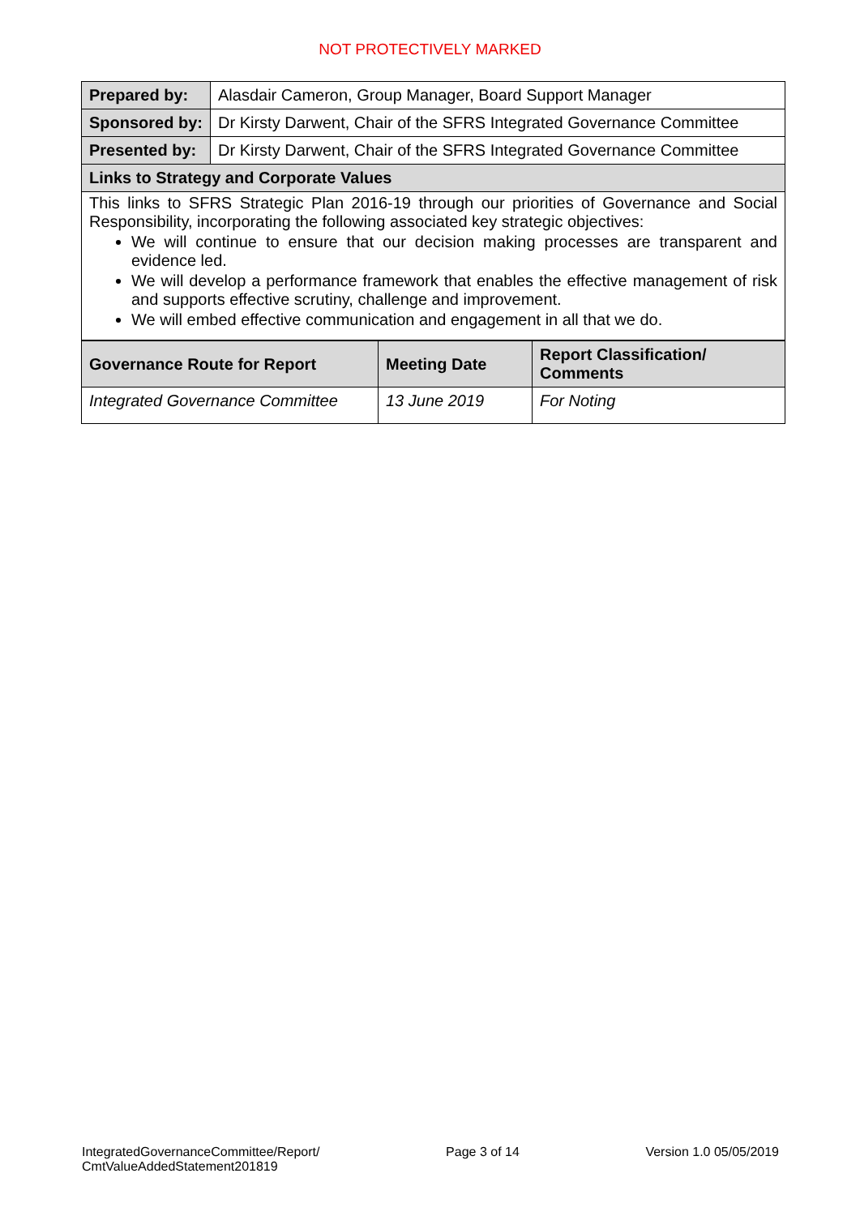NOT PROTECTIVELY MARKED
| Prepared by: | Alasdair Cameron, Group Manager, Board Support Manager |
| Sponsored by: | Dr Kirsty Darwent, Chair of the SFRS Integrated Governance Committee |
| Presented by: | Dr Kirsty Darwent, Chair of the SFRS Integrated Governance Committee |
| Links to Strategy and Corporate Values | |
| This links to SFRS Strategic Plan 2016-19 through our priorities of Governance and Social Responsibility, incorporating the following associated key strategic objectives: We will continue to ensure that our decision making processes are transparent and evidence led. We will develop a performance framework that enables the effective management of risk and supports effective scrutiny, challenge and improvement. We will embed effective communication and engagement in all that we do. | |
| Governance Route for Report | Meeting Date | Report Classification/ Comments |
| --- | --- | --- |
| Integrated Governance Committee | 13 June 2019 | For Noting |
IntegratedGovernanceCommittee/Report/
CmtValueAddedStatement201819
Page 3 of 14 Version 1.0 05/05/2019